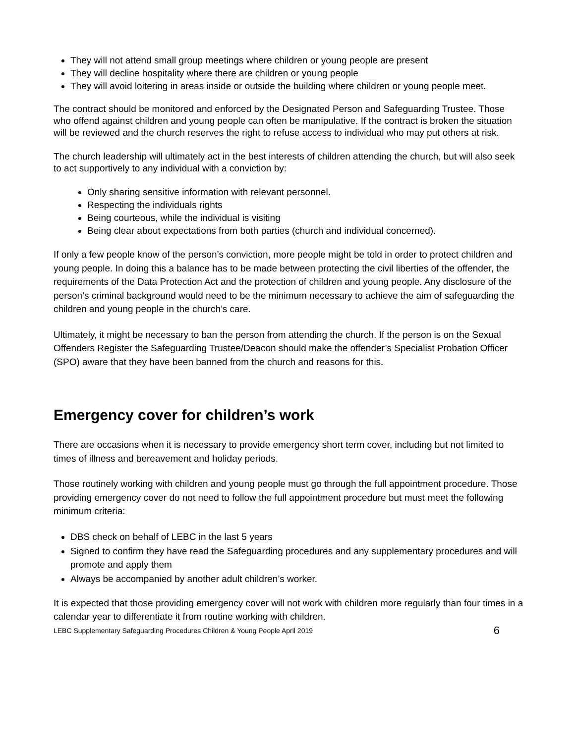They will not attend small group meetings where children or young people are present
They will decline hospitality where there are children or young people
They will avoid loitering in areas inside or outside the building where children or young people meet.
The contract should be monitored and enforced by the Designated Person and Safeguarding Trustee. Those who offend against children and young people can often be manipulative. If the contract is broken the situation will be reviewed and the church reserves the right to refuse access to individual who may put others at risk.
The church leadership will ultimately act in the best interests of children attending the church, but will also seek to act supportively to any individual with a conviction by:
Only sharing sensitive information with relevant personnel.
Respecting the individuals rights
Being courteous, while the individual is visiting
Being clear about expectations from both parties (church and individual concerned).
If only a few people know of the person’s conviction, more people might be told in order to protect children and young people. In doing this a balance has to be made between protecting the civil liberties of the offender, the requirements of the Data Protection Act and the protection of children and young people. Any disclosure of the person’s criminal background would need to be the minimum necessary to achieve the aim of safeguarding the children and young people in the church’s care.
Ultimately, it might be necessary to ban the person from attending the church. If the person is on the Sexual Offenders Register the Safeguarding Trustee/Deacon should make the offender’s Specialist Probation Officer (SPO) aware that they have been banned from the church and reasons for this.
Emergency cover for children’s work
There are occasions when it is necessary to provide emergency short term cover, including but not limited to times of illness and bereavement and holiday periods.
Those routinely working with children and young people must go through the full appointment procedure. Those providing emergency cover do not need to follow the full appointment procedure but must meet the following minimum criteria:
DBS check on behalf of LEBC in the last 5 years
Signed to confirm they have read the Safeguarding procedures and any supplementary procedures and will promote and apply them
Always be accompanied by another adult children’s worker.
It is expected that those providing emergency cover will not work with children more regularly than four times in a calendar year to differentiate it from routine working with children.
LEBC Supplementary Safeguarding Procedures Children & Young People April 2019 6